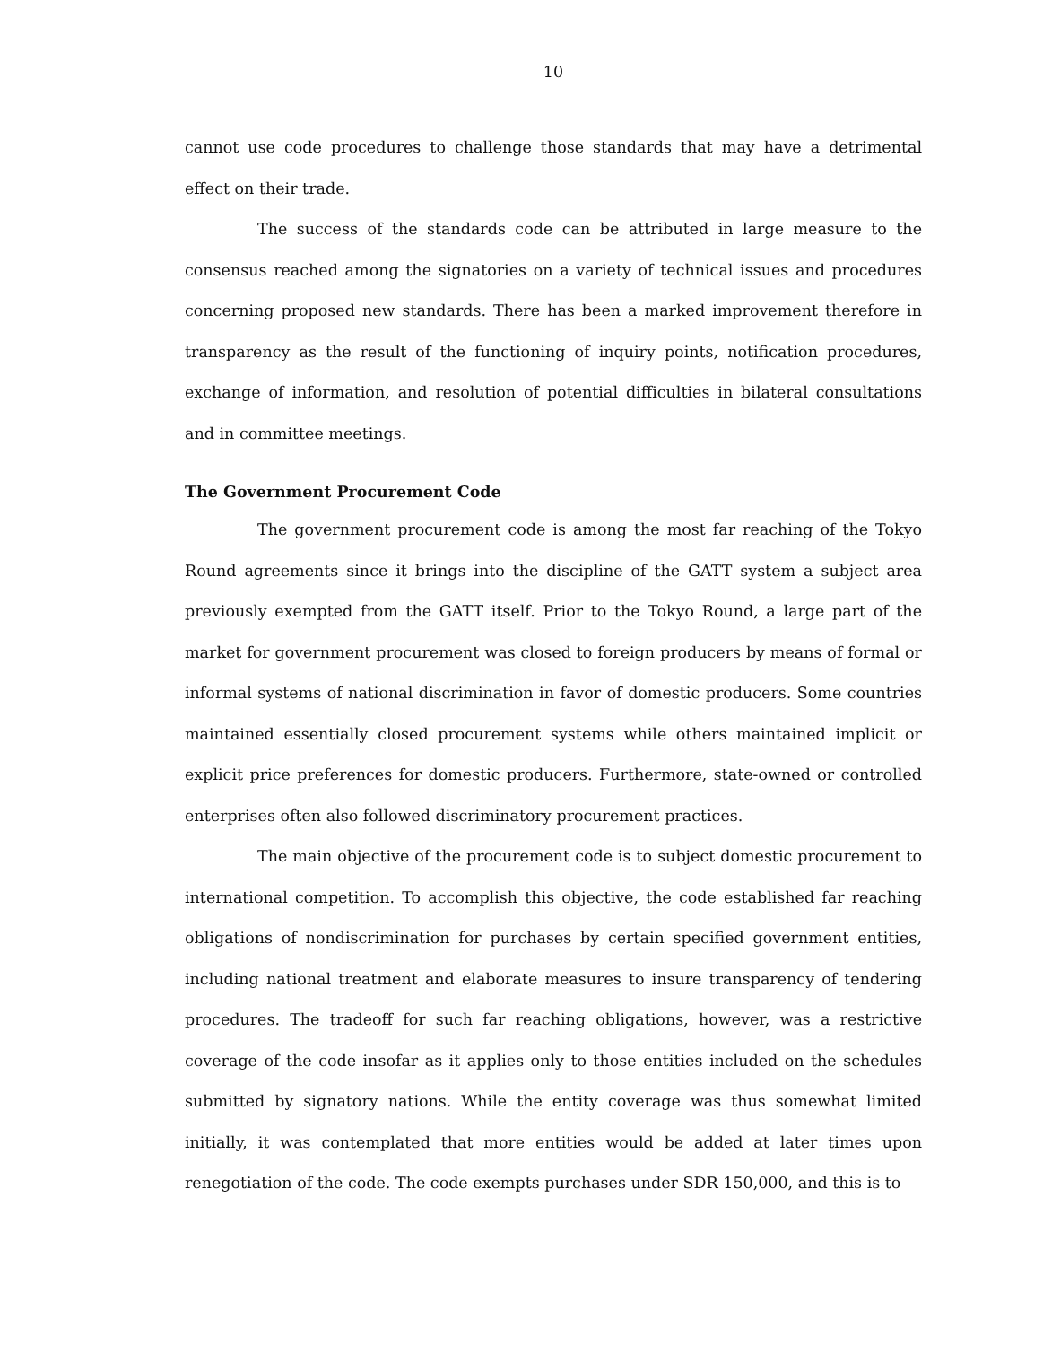10
cannot use code procedures to challenge those standards that may have a detrimental effect on their trade.
The success of the standards code can be attributed in large measure to the consensus reached among the signatories on a variety of technical issues and procedures concerning proposed new standards. There has been a marked improvement therefore in transparency as the result of the functioning of inquiry points, notification procedures, exchange of information, and resolution of potential difficulties in bilateral consultations and in committee meetings.
The Government Procurement Code
The government procurement code is among the most far reaching of the Tokyo Round agreements since it brings into the discipline of the GATT system a subject area previously exempted from the GATT itself. Prior to the Tokyo Round, a large part of the market for government procurement was closed to foreign producers by means of formal or informal systems of national discrimination in favor of domestic producers. Some countries maintained essentially closed procurement systems while others maintained implicit or explicit price preferences for domestic producers. Furthermore, state-owned or controlled enterprises often also followed discriminatory procurement practices.
The main objective of the procurement code is to subject domestic procurement to international competition. To accomplish this objective, the code established far reaching obligations of nondiscrimination for purchases by certain specified government entities, including national treatment and elaborate measures to insure transparency of tendering procedures. The tradeoff for such far reaching obligations, however, was a restrictive coverage of the code insofar as it applies only to those entities included on the schedules submitted by signatory nations. While the entity coverage was thus somewhat limited initially, it was contemplated that more entities would be added at later times upon renegotiation of the code. The code exempts purchases under SDR 150,000, and this is to